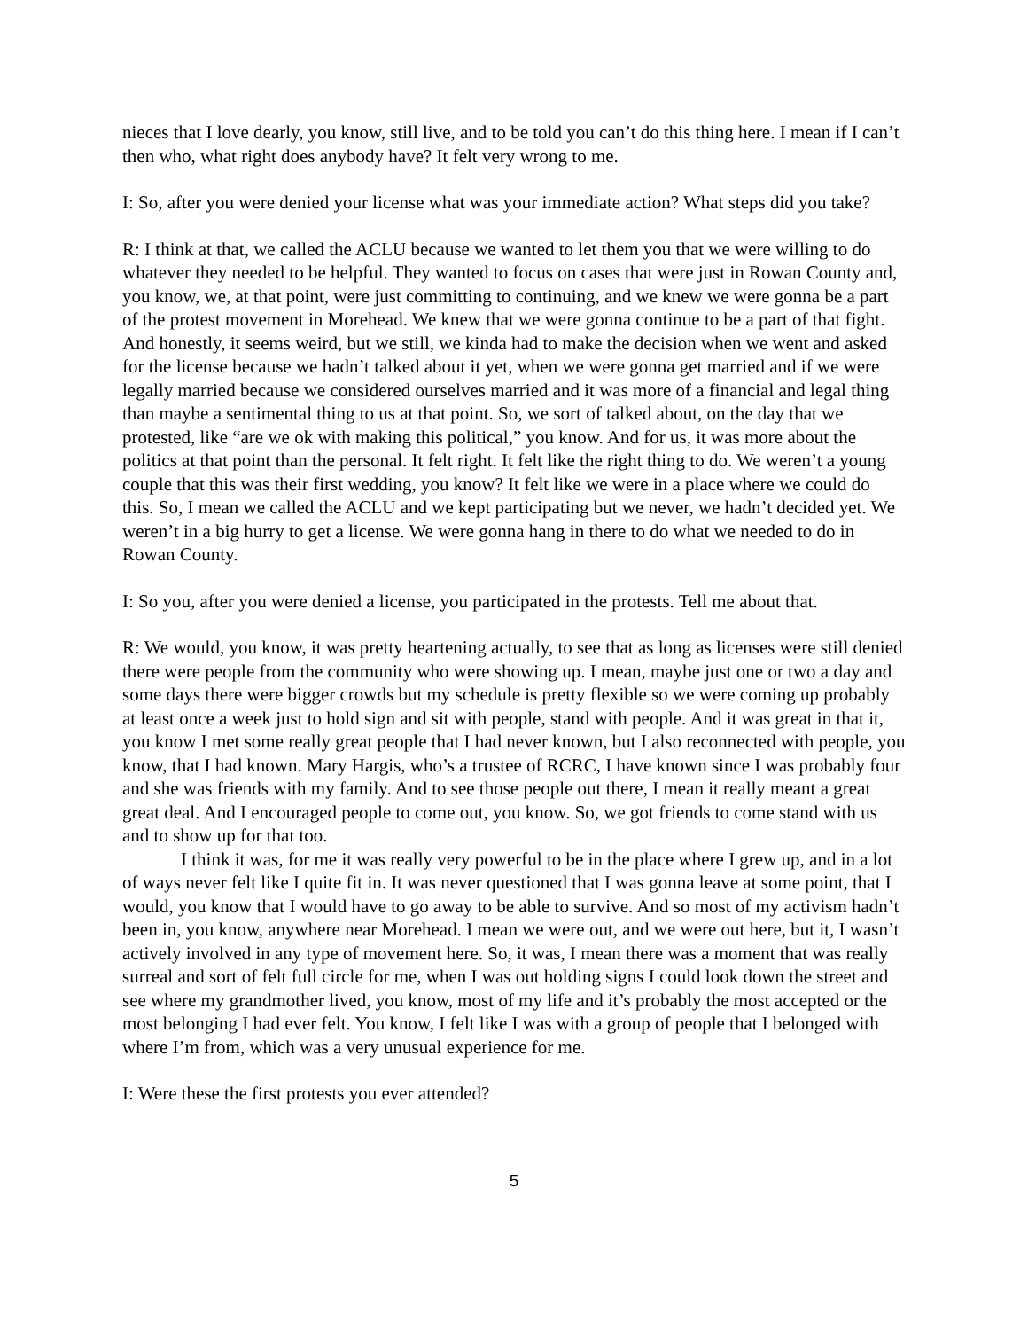nieces that I love dearly, you know, still live, and to be told you can’t do this thing here. I mean if I can’t then who, what right does anybody have? It felt very wrong to me.
I: So, after you were denied your license what was your immediate action? What steps did you take?
R: I think at that, we called the ACLU because we wanted to let them you that we were willing to do whatever they needed to be helpful. They wanted to focus on cases that were just in Rowan County and, you know, we, at that point, were just committing to continuing, and we knew we were gonna be a part of the protest movement in Morehead. We knew that we were gonna continue to be a part of that fight. And honestly, it seems weird, but we still, we kinda had to make the decision when we went and asked for the license because we hadn’t talked about it yet, when we were gonna get married and if we were legally married because we considered ourselves married and it was more of a financial and legal thing than maybe a sentimental thing to us at that point. So, we sort of talked about, on the day that we protested, like “are we ok with making this political,” you know. And for us, it was more about the politics at that point than the personal. It felt right. It felt like the right thing to do. We weren’t a young couple that this was their first wedding, you know? It felt like we were in a place where we could do this. So, I mean we called the ACLU and we kept participating but we never, we hadn’t decided yet. We weren’t in a big hurry to get a license. We were gonna hang in there to do what we needed to do in Rowan County.
I: So you, after you were denied a license, you participated in the protests. Tell me about that.
R: We would, you know, it was pretty heartening actually, to see that as long as licenses were still denied there were people from the community who were showing up. I mean, maybe just one or two a day and some days there were bigger crowds but my schedule is pretty flexible so we were coming up probably at least once a week just to hold sign and sit with people, stand with people. And it was great in that it, you know I met some really great people that I had never known, but I also reconnected with people, you know, that I had known. Mary Hargis, who’s a trustee of RCRC, I have known since I was probably four and she was friends with my family. And to see those people out there, I mean it really meant a great great deal. And I encouraged people to come out, you know. So, we got friends to come stand with us and to show up for that too.
I think it was, for me it was really very powerful to be in the place where I grew up, and in a lot of ways never felt like I quite fit in. It was never questioned that I was gonna leave at some point, that I would, you know that I would have to go away to be able to survive. And so most of my activism hadn’t been in, you know, anywhere near Morehead. I mean we were out, and we were out here, but it, I wasn’t actively involved in any type of movement here. So, it was, I mean there was a moment that was really surreal and sort of felt full circle for me, when I was out holding signs I could look down the street and see where my grandmother lived, you know, most of my life and it’s probably the most accepted or the most belonging I had ever felt. You know, I felt like I was with a group of people that I belonged with where I’m from, which was a very unusual experience for me.
I: Were these the first protests you ever attended?
5